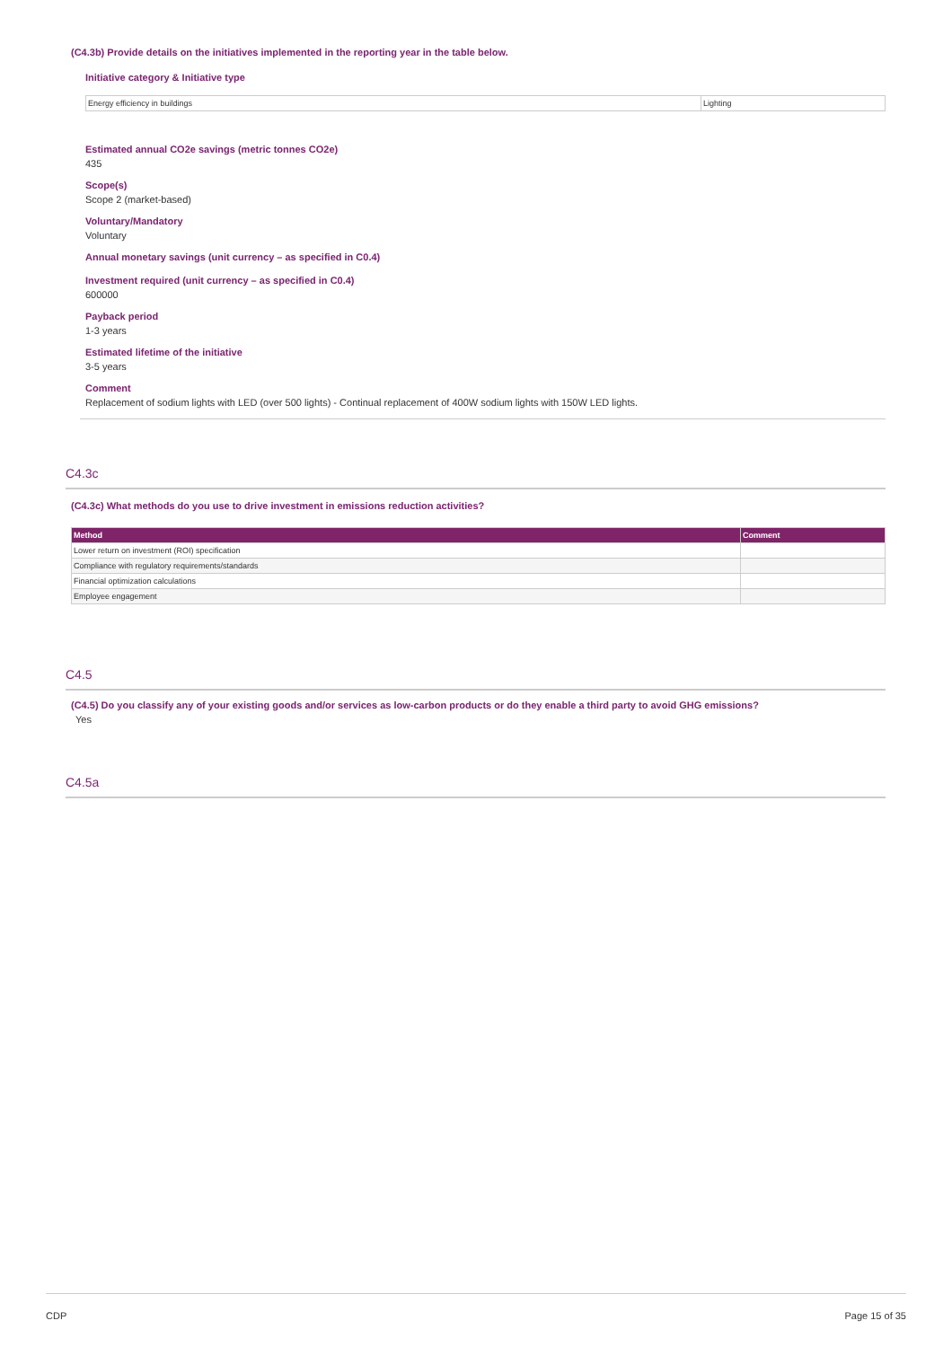(C4.3b) Provide details on the initiatives implemented in the reporting year in the table below.
Initiative category & Initiative type
| Energy efficiency in buildings | Lighting |
Estimated annual CO2e savings (metric tonnes CO2e)
435
Scope(s)
Scope 2 (market-based)
Voluntary/Mandatory
Voluntary
Annual monetary savings (unit currency – as specified in C0.4)
Investment required (unit currency – as specified in C0.4)
600000
Payback period
1-3 years
Estimated lifetime of the initiative
3-5 years
Comment
Replacement of sodium lights with LED (over 500 lights) - Continual replacement of 400W sodium lights with 150W LED lights.
C4.3c
(C4.3c) What methods do you use to drive investment in emissions reduction activities?
| Method | Comment |
| --- | --- |
| Lower return on investment (ROI) specification | |
| Compliance with regulatory requirements/standards | |
| Financial optimization calculations | |
| Employee engagement | |
C4.5
(C4.5) Do you classify any of your existing goods and/or services as low-carbon products or do they enable a third party to avoid GHG emissions?
Yes
C4.5a
CDP Page 15 of 35